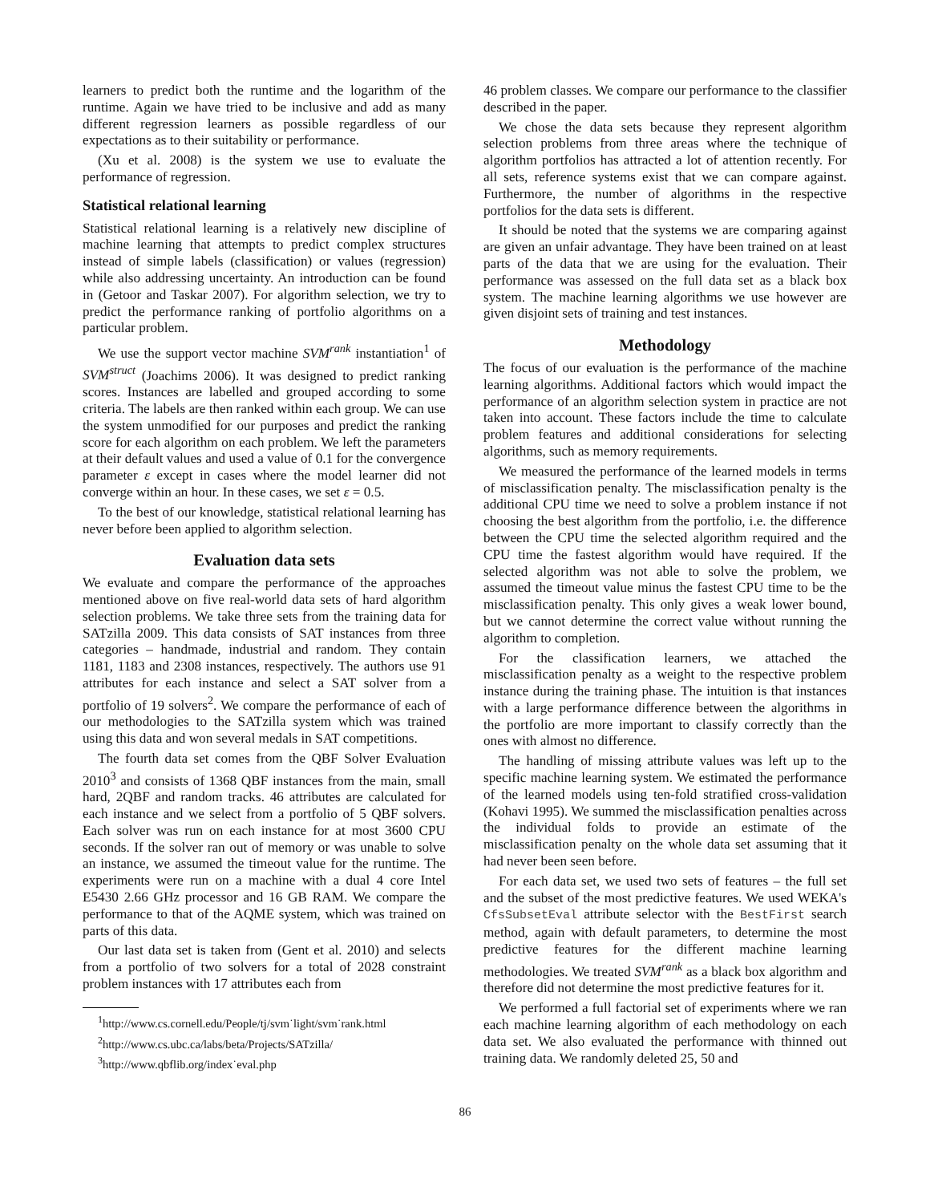learners to predict both the runtime and the logarithm of the runtime. Again we have tried to be inclusive and add as many different regression learners as possible regardless of our expectations as to their suitability or performance.
(Xu et al. 2008) is the system we use to evaluate the performance of regression.
Statistical relational learning
Statistical relational learning is a relatively new discipline of machine learning that attempts to predict complex structures instead of simple labels (classification) or values (regression) while also addressing uncertainty. An introduction can be found in (Getoor and Taskar 2007). For algorithm selection, we try to predict the performance ranking of portfolio algorithms on a particular problem.
We use the support vector machine SVM<sup>rank</sup> instantiation<sup>1</sup> of SVM<sup>struct</sup> (Joachims 2006). It was designed to predict ranking scores. Instances are labelled and grouped according to some criteria. The labels are then ranked within each group. We can use the system unmodified for our purposes and predict the ranking score for each algorithm on each problem. We left the parameters at their default values and used a value of 0.1 for the convergence parameter ε except in cases where the model learner did not converge within an hour. In these cases, we set ε = 0.5.
To the best of our knowledge, statistical relational learning has never before been applied to algorithm selection.
Evaluation data sets
We evaluate and compare the performance of the approaches mentioned above on five real-world data sets of hard algorithm selection problems. We take three sets from the training data for SATzilla 2009. This data consists of SAT instances from three categories – handmade, industrial and random. They contain 1181, 1183 and 2308 instances, respectively. The authors use 91 attributes for each instance and select a SAT solver from a portfolio of 19 solvers<sup>2</sup>. We compare the performance of each of our methodologies to the SATzilla system which was trained using this data and won several medals in SAT competitions.
The fourth data set comes from the QBF Solver Evaluation 2010<sup>3</sup> and consists of 1368 QBF instances from the main, small hard, 2QBF and random tracks. 46 attributes are calculated for each instance and we select from a portfolio of 5 QBF solvers. Each solver was run on each instance for at most 3600 CPU seconds. If the solver ran out of memory or was unable to solve an instance, we assumed the timeout value for the runtime. The experiments were run on a machine with a dual 4 core Intel E5430 2.66 GHz processor and 16 GB RAM. We compare the performance to that of the AQME system, which was trained on parts of this data.
Our last data set is taken from (Gent et al. 2010) and selects from a portfolio of two solvers for a total of 2028 constraint problem instances with 17 attributes each from
<sup>1</sup> http://www.cs.cornell.edu/People/tj/svm˙light/svm˙rank.html
<sup>2</sup> http://www.cs.ubc.ca/labs/beta/Projects/SATzilla/
<sup>3</sup> http://www.qbflib.org/index˙eval.php
46 problem classes. We compare our performance to the classifier described in the paper.
We chose the data sets because they represent algorithm selection problems from three areas where the technique of algorithm portfolios has attracted a lot of attention recently. For all sets, reference systems exist that we can compare against. Furthermore, the number of algorithms in the respective portfolios for the data sets is different.
It should be noted that the systems we are comparing against are given an unfair advantage. They have been trained on at least parts of the data that we are using for the evaluation. Their performance was assessed on the full data set as a black box system. The machine learning algorithms we use however are given disjoint sets of training and test instances.
Methodology
The focus of our evaluation is the performance of the machine learning algorithms. Additional factors which would impact the performance of an algorithm selection system in practice are not taken into account. These factors include the time to calculate problem features and additional considerations for selecting algorithms, such as memory requirements.
We measured the performance of the learned models in terms of misclassification penalty. The misclassification penalty is the additional CPU time we need to solve a problem instance if not choosing the best algorithm from the portfolio, i.e. the difference between the CPU time the selected algorithm required and the CPU time the fastest algorithm would have required. If the selected algorithm was not able to solve the problem, we assumed the timeout value minus the fastest CPU time to be the misclassification penalty. This only gives a weak lower bound, but we cannot determine the correct value without running the algorithm to completion.
For the classification learners, we attached the misclassification penalty as a weight to the respective problem instance during the training phase. The intuition is that instances with a large performance difference between the algorithms in the portfolio are more important to classify correctly than the ones with almost no difference.
The handling of missing attribute values was left up to the specific machine learning system. We estimated the performance of the learned models using ten-fold stratified cross-validation (Kohavi 1995). We summed the misclassification penalties across the individual folds to provide an estimate of the misclassification penalty on the whole data set assuming that it had never been seen before.
For each data set, we used two sets of features – the full set and the subset of the most predictive features. We used WEKA's CfsSubsetEval attribute selector with the BestFirst search method, again with default parameters, to determine the most predictive features for the different machine learning methodologies. We treated SVM<sup>rank</sup> as a black box algorithm and therefore did not determine the most predictive features for it.
We performed a full factorial set of experiments where we ran each machine learning algorithm of each methodology on each data set. We also evaluated the performance with thinned out training data. We randomly deleted 25, 50 and
86